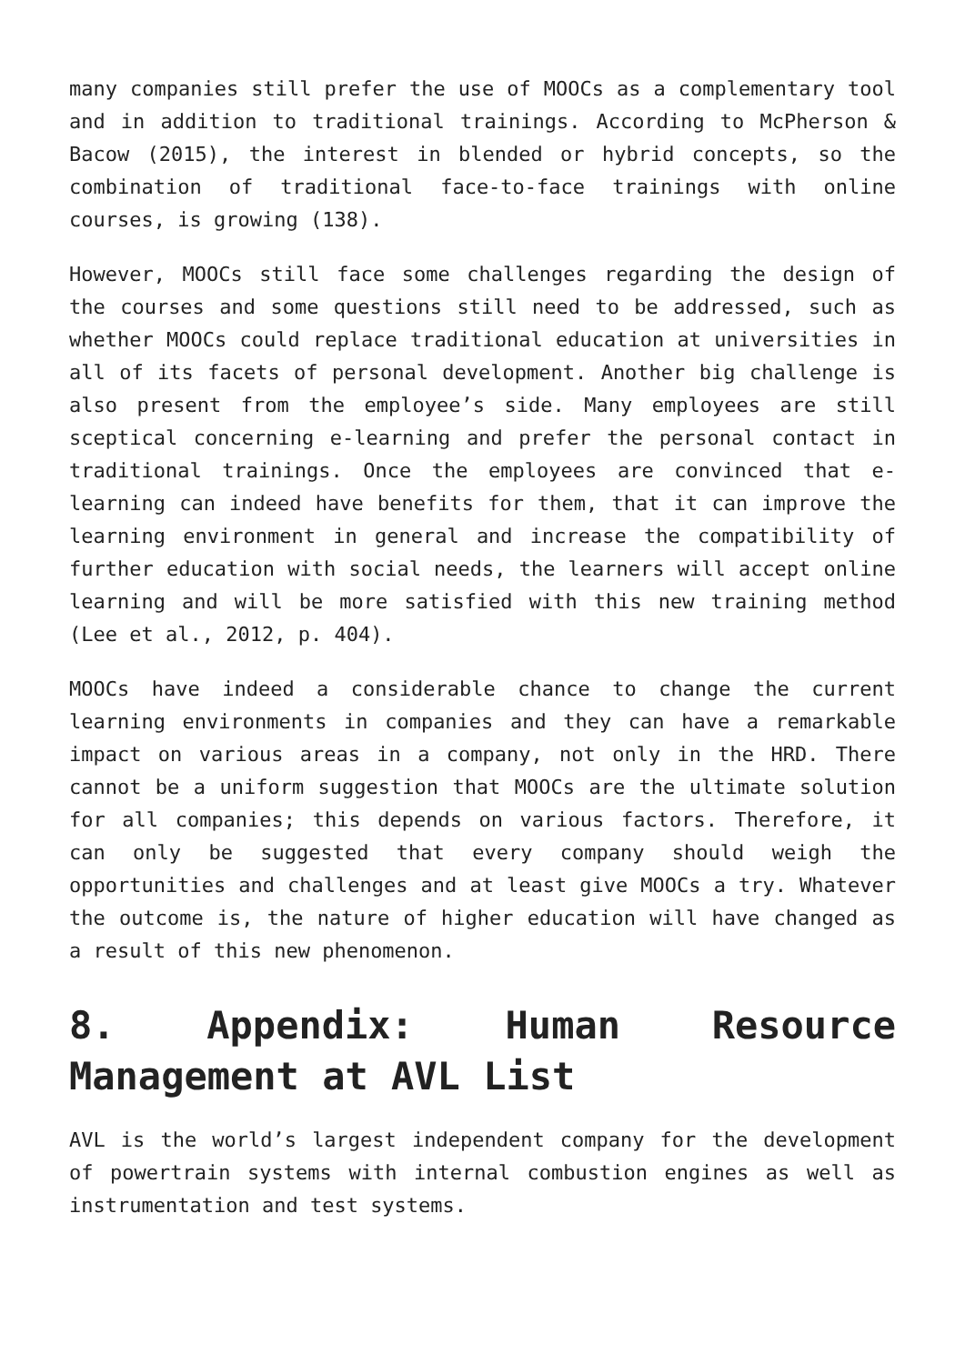many companies still prefer the use of MOOCs as a complementary tool and in addition to traditional trainings. According to McPherson & Bacow (2015), the interest in blended or hybrid concepts, so the combination of traditional face-to-face trainings with online courses, is growing (138).
However, MOOCs still face some challenges regarding the design of the courses and some questions still need to be addressed, such as whether MOOCs could replace traditional education at universities in all of its facets of personal development. Another big challenge is also present from the employee’s side. Many employees are still sceptical concerning e-learning and prefer the personal contact in traditional trainings. Once the employees are convinced that e-learning can indeed have benefits for them, that it can improve the learning environment in general and increase the compatibility of further education with social needs, the learners will accept online learning and will be more satisfied with this new training method (Lee et al., 2012, p. 404).
MOOCs have indeed a considerable chance to change the current learning environments in companies and they can have a remarkable impact on various areas in a company, not only in the HRD. There cannot be a uniform suggestion that MOOCs are the ultimate solution for all companies; this depends on various factors. Therefore, it can only be suggested that every company should weigh the opportunities and challenges and at least give MOOCs a try. Whatever the outcome is, the nature of higher education will have changed as a result of this new phenomenon.
8. Appendix: Human Resource Management at AVL List
AVL is the world’s largest independent company for the development of powertrain systems with internal combustion engines as well as instrumentation and test systems.